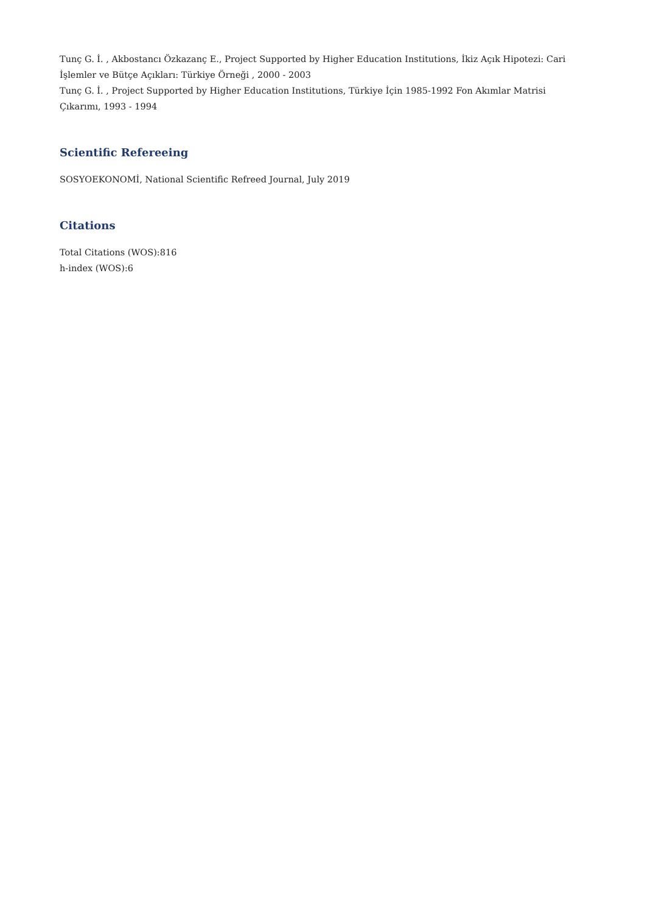Tunç G. İ. , Akbostancı Özkazanç E., Project Supported by Higher Education Institutions, İkiz Açık Hipotezi: Cari İşlemler ve Bütçe Açıkları: Türkiye Örneği , 2000 - 2003
Tunç G. İ. , Project Supported by Higher Education Institutions, Türkiye İçin 1985-1992 Fon Akımlar Matrisi Çıkarımı, 1993 - 1994
Scientific Refereeing
SOSYOEKONOMİ, National Scientific Refreed Journal, July 2019
Citations
Total Citations (WOS):816
h-index (WOS):6